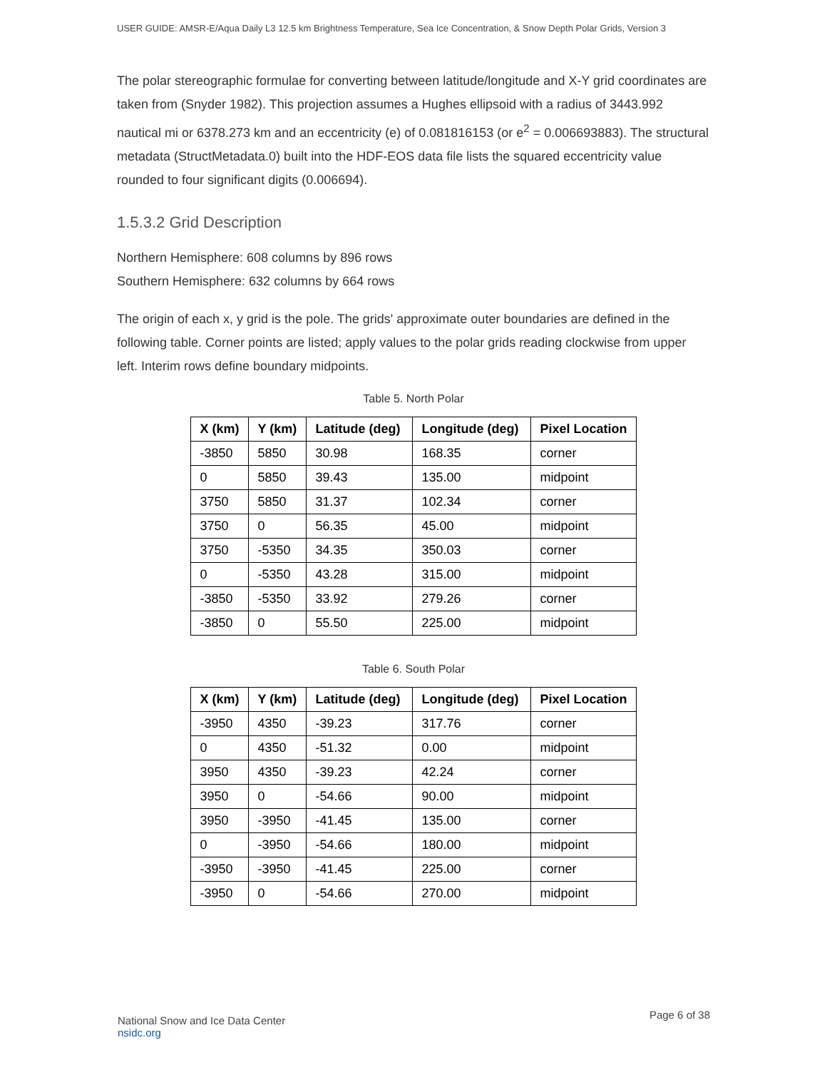USER GUIDE: AMSR-E/Aqua Daily L3 12.5 km Brightness Temperature, Sea Ice Concentration, & Snow Depth Polar Grids, Version 3
The polar stereographic formulae for converting between latitude/longitude and X-Y grid coordinates are taken from (Snyder 1982). This projection assumes a Hughes ellipsoid with a radius of 3443.992 nautical mi or 6378.273 km and an eccentricity (e) of 0.081816153 (or e<sup>2</sup> = 0.006693883). The structural metadata (StructMetadata.0) built into the HDF-EOS data file lists the squared eccentricity value rounded to four significant digits (0.006694).
1.5.3.2 Grid Description
Northern Hemisphere: 608 columns by 896 rows
Southern Hemisphere: 632 columns by 664 rows
The origin of each x, y grid is the pole. The grids' approximate outer boundaries are defined in the following table. Corner points are listed; apply values to the polar grids reading clockwise from upper left. Interim rows define boundary midpoints.
Table 5. North Polar
| X (km) | Y (km) | Latitude (deg) | Longitude (deg) | Pixel Location |
| --- | --- | --- | --- | --- |
| -3850 | 5850 | 30.98 | 168.35 | corner |
| 0 | 5850 | 39.43 | 135.00 | midpoint |
| 3750 | 5850 | 31.37 | 102.34 | corner |
| 3750 | 0 | 56.35 | 45.00 | midpoint |
| 3750 | -5350 | 34.35 | 350.03 | corner |
| 0 | -5350 | 43.28 | 315.00 | midpoint |
| -3850 | -5350 | 33.92 | 279.26 | corner |
| -3850 | 0 | 55.50 | 225.00 | midpoint |
Table 6. South Polar
| X (km) | Y (km) | Latitude (deg) | Longitude (deg) | Pixel Location |
| --- | --- | --- | --- | --- |
| -3950 | 4350 | -39.23 | 317.76 | corner |
| 0 | 4350 | -51.32 | 0.00 | midpoint |
| 3950 | 4350 | -39.23 | 42.24 | corner |
| 3950 | 0 | -54.66 | 90.00 | midpoint |
| 3950 | -3950 | -41.45 | 135.00 | corner |
| 0 | -3950 | -54.66 | 180.00 | midpoint |
| -3950 | -3950 | -41.45 | 225.00 | corner |
| -3950 | 0 | -54.66 | 270.00 | midpoint |
National Snow and Ice Data Center
nsidc.org
Page 6 of 38